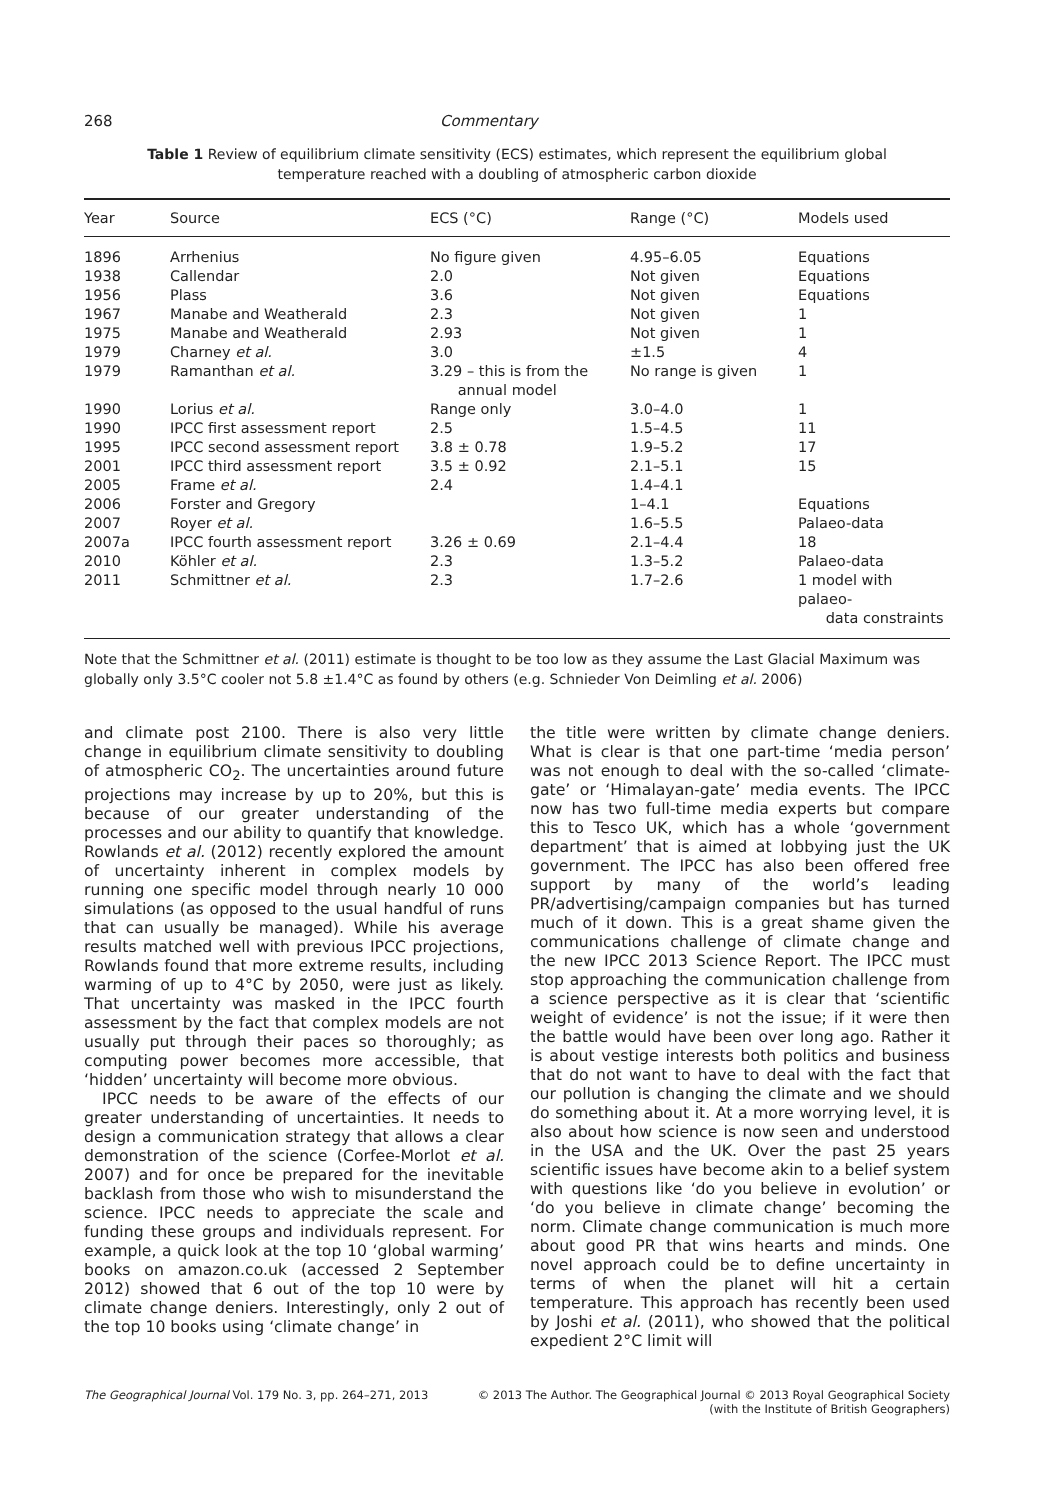268 Commentary
Table 1 Review of equilibrium climate sensitivity (ECS) estimates, which represent the equilibrium global temperature reached with a doubling of atmospheric carbon dioxide
| Year | Source | ECS (°C) | Range (°C) | Models used |
| --- | --- | --- | --- | --- |
| 1896 | Arrhenius | No figure given | 4.95–6.05 | Equations |
| 1938 | Callendar | 2.0 | Not given | Equations |
| 1956 | Plass | 3.6 | Not given | Equations |
| 1967 | Manabe and Weatherald | 2.3 | Not given | 1 |
| 1975 | Manabe and Weatherald | 2.93 | Not given | 1 |
| 1979 | Charney et al. | 3.0 | ±1.5 | 4 |
| 1979 | Ramanthan et al. | 3.29 – this is from the annual model | No range is given | 1 |
| 1990 | Lorius et al. | Range only | 3.0–4.0 | 1 |
| 1990 | IPCC first assessment report | 2.5 | 1.5–4.5 | 11 |
| 1995 | IPCC second assessment report | 3.8 ± 0.78 | 1.9–5.2 | 17 |
| 2001 | IPCC third assessment report | 3.5 ± 0.92 | 2.1–5.1 | 15 |
| 2005 | Frame et al. | 2.4 | 1.4–4.1 | |
| 2006 | Forster and Gregory | | 1–4.1 | Equations |
| 2007 | Royer et al. | | 1.6–5.5 | Palaeo-data |
| 2007a | IPCC fourth assessment report | 3.26 ± 0.69 | 2.1–4.4 | 18 |
| 2010 | Köhler et al. | 2.3 | 1.3–5.2 | Palaeo-data |
| 2011 | Schmittner et al. | 2.3 | 1.7–2.6 | 1 model with palaeo- data constraints |
Note that the Schmittner et al. (2011) estimate is thought to be too low as they assume the Last Glacial Maximum was globally only 3.5°C cooler not 5.8 ±1.4°C as found by others (e.g. Schnieder Von Deimling et al. 2006)
and climate post 2100. There is also very little change in equilibrium climate sensitivity to doubling of atmospheric CO<sub>2</sub>. The uncertainties around future projections may increase by up to 20%, but this is because of our greater understanding of the processes and our ability to quantify that knowledge. Rowlands et al. (2012) recently explored the amount of uncertainty inherent in complex models by running one specific model through nearly 10 000 simulations (as opposed to the usual handful of runs that can usually be managed). While his average results matched well with previous IPCC projections, Rowlands found that more extreme results, including warming of up to 4°C by 2050, were just as likely. That uncertainty was masked in the IPCC fourth assessment by the fact that complex models are not usually put through their paces so thoroughly; as computing power becomes more accessible, that ‘hidden’ uncertainty will become more obvious.
IPCC needs to be aware of the effects of our greater understanding of uncertainties. It needs to design a communication strategy that allows a clear demonstration of the science (Corfee-Morlot et al. 2007) and for once be prepared for the inevitable backlash from those who wish to misunderstand the science. IPCC needs to appreciate the scale and funding these groups and individuals represent. For example, a quick look at the top 10 ‘global warming’ books on amazon.co.uk (accessed 2 September 2012) showed that 6 out of the top 10 were by climate change deniers. Interestingly, only 2 out of the top 10 books using ‘climate change’ in
the title were written by climate change deniers. What is clear is that one part-time ‘media person’ was not enough to deal with the so-called ‘climate-gate’ or ‘Himalayan-gate’ media events. The IPCC now has two full-time media experts but compare this to Tesco UK, which has a whole ‘government department’ that is aimed at lobbying just the UK government. The IPCC has also been offered free support by many of the world’s leading PR/advertising/campaign companies but has turned much of it down. This is a great shame given the communications challenge of climate change and the new IPCC 2013 Science Report. The IPCC must stop approaching the communication challenge from a science perspective as it is clear that ‘scientific weight of evidence’ is not the issue; if it were then the battle would have been over long ago. Rather it is about vestige interests both politics and business that do not want to have to deal with the fact that our pollution is changing the climate and we should do something about it. At a more worrying level, it is also about how science is now seen and understood in the USA and the UK. Over the past 25 years scientific issues have become akin to a belief system with questions like ‘do you believe in evolution’ or ‘do you believe in climate change’ becoming the norm. Climate change communication is much more about good PR that wins hearts and minds. One novel approach could be to define uncertainty in terms of when the planet will hit a certain temperature. This approach has recently been used by Joshi et al. (2011), who showed that the political expedient 2°C limit will
The Geographical Journal Vol. 179 No. 3, pp. 264–271, 2013 © 2013 The Author. The Geographical Journal © 2013 Royal Geographical Society
(with the Institute of British Geographers)